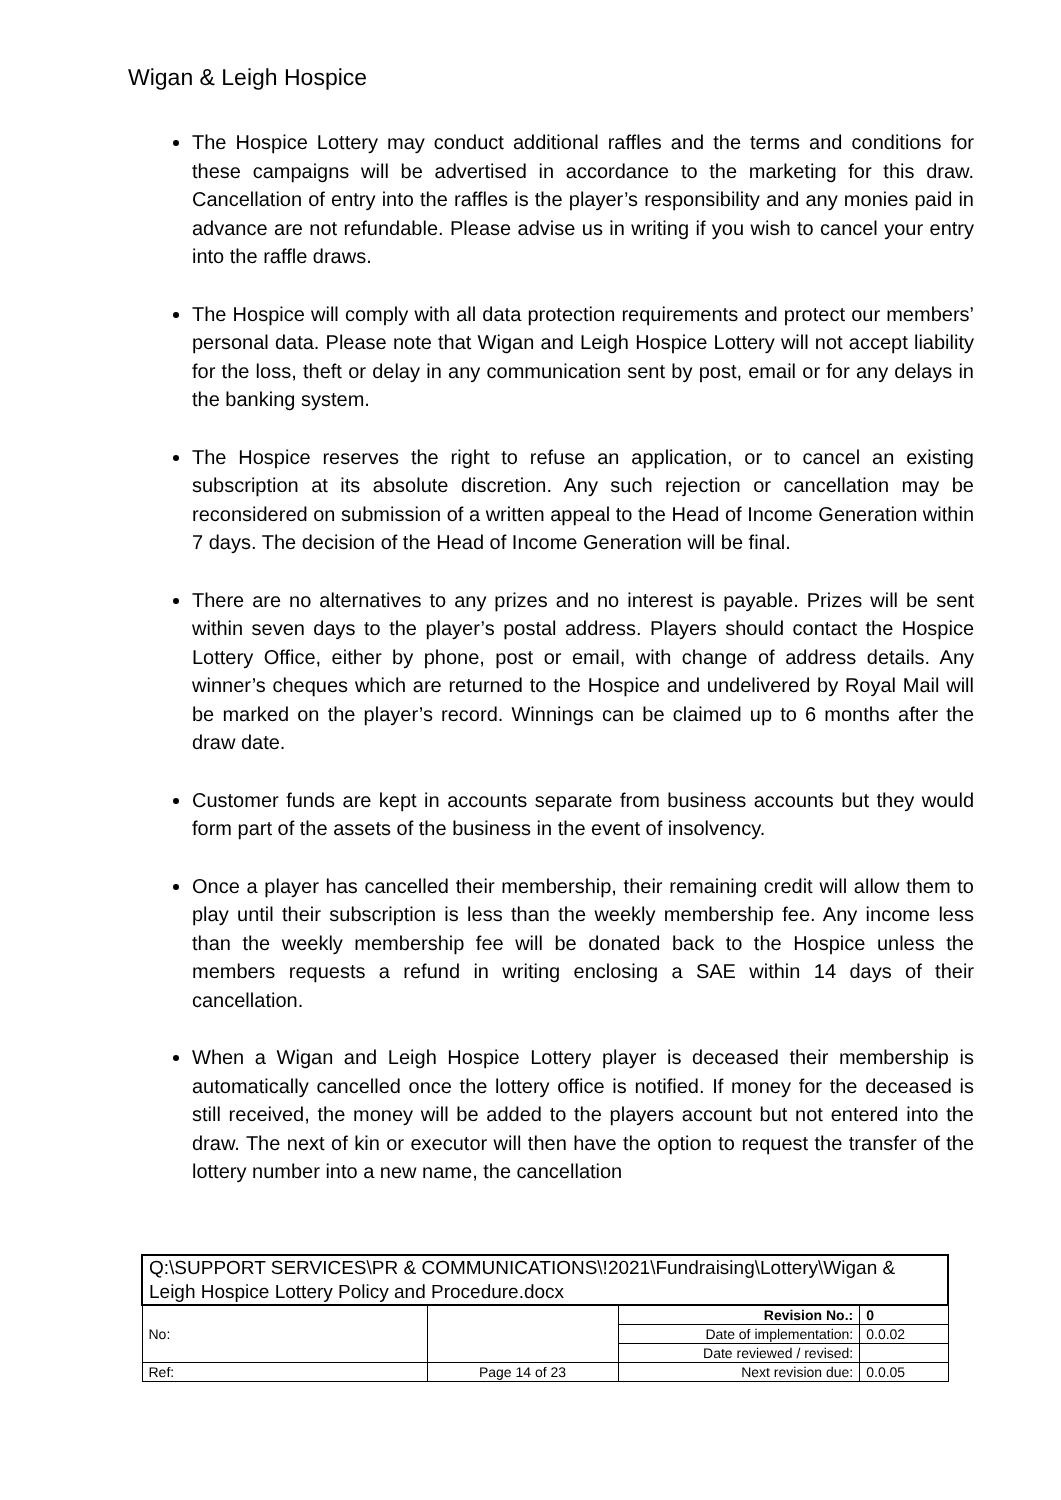Wigan & Leigh Hospice
The Hospice Lottery may conduct additional raffles and the terms and conditions for these campaigns will be advertised in accordance to the marketing for this draw. Cancellation of entry into the raffles is the player’s responsibility and any monies paid in advance are not refundable. Please advise us in writing if you wish to cancel your entry into the raffle draws.
The Hospice will comply with all data protection requirements and protect our members’ personal data. Please note that Wigan and Leigh Hospice Lottery will not accept liability for the loss, theft or delay in any communication sent by post, email or for any delays in the banking system.
The Hospice reserves the right to refuse an application, or to cancel an existing subscription at its absolute discretion. Any such rejection or cancellation may be reconsidered on submission of a written appeal to the Head of Income Generation within 7 days. The decision of the Head of Income Generation will be final.
There are no alternatives to any prizes and no interest is payable. Prizes will be sent within seven days to the player’s postal address. Players should contact the Hospice Lottery Office, either by phone, post or email, with change of address details. Any winner’s cheques which are returned to the Hospice and undelivered by Royal Mail will be marked on the player’s record. Winnings can be claimed up to 6 months after the draw date.
Customer funds are kept in accounts separate from business accounts but they would form part of the assets of the business in the event of insolvency.
Once a player has cancelled their membership, their remaining credit will allow them to play until their subscription is less than the weekly membership fee. Any income less than the weekly membership fee will be donated back to the Hospice unless the members requests a refund in writing enclosing a SAE within 14 days of their cancellation.
When a Wigan and Leigh Hospice Lottery player is deceased their membership is automatically cancelled once the lottery office is notified. If money for the deceased is still received, the money will be added to the players account but not entered into the draw. The next of kin or executor will then have the option to request the transfer of the lottery number into a new name, the cancellation
| Q:\SUPPORT SERVICES\PR & COMMUNICATIONS\!2021\Fundraising\Lottery\Wigan & Leigh Hospice Lottery Policy and Procedure.docx | | | |
| No: | | Revision No.: | 0 |
| | | Date of implementation: | 0.0.02 |
| | | Date reviewed / revised: | |
| Ref: | Page 14 of 23 | Next revision due: | 0.0.05 |